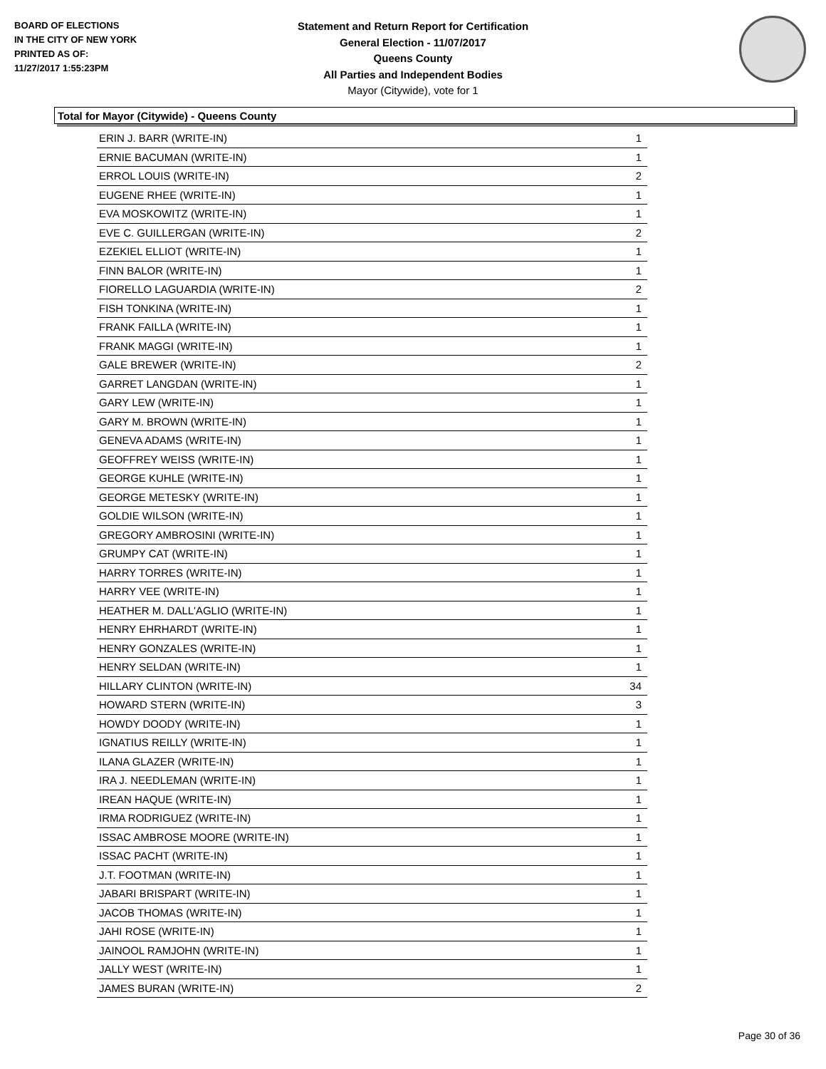BOARD OF ELECTIONS
IN THE CITY OF NEW YORK
PRINTED AS OF:
11/27/2017 1:55:23PM
Statement and Return Report for Certification
General Election - 11/07/2017
Queens County
All Parties and Independent Bodies
Mayor (Citywide), vote for 1
Total for Mayor (Citywide) - Queens County
| ERIN J. BARR (WRITE-IN) | 1 |
| ERNIE BACUMAN (WRITE-IN) | 1 |
| ERROL LOUIS (WRITE-IN) | 2 |
| EUGENE RHEE (WRITE-IN) | 1 |
| EVA MOSKOWITZ (WRITE-IN) | 1 |
| EVE C. GUILLERGAN (WRITE-IN) | 2 |
| EZEKIEL ELLIOT (WRITE-IN) | 1 |
| FINN BALOR (WRITE-IN) | 1 |
| FIORELLO LAGUARDIA (WRITE-IN) | 2 |
| FISH TONKINA (WRITE-IN) | 1 |
| FRANK FAILLA (WRITE-IN) | 1 |
| FRANK MAGGI (WRITE-IN) | 1 |
| GALE BREWER (WRITE-IN) | 2 |
| GARRET LANGDAN (WRITE-IN) | 1 |
| GARY LEW (WRITE-IN) | 1 |
| GARY M. BROWN (WRITE-IN) | 1 |
| GENEVA ADAMS (WRITE-IN) | 1 |
| GEOFFREY WEISS (WRITE-IN) | 1 |
| GEORGE KUHLE (WRITE-IN) | 1 |
| GEORGE METESKY (WRITE-IN) | 1 |
| GOLDIE WILSON (WRITE-IN) | 1 |
| GREGORY AMBROSINI (WRITE-IN) | 1 |
| GRUMPY CAT (WRITE-IN) | 1 |
| HARRY TORRES (WRITE-IN) | 1 |
| HARRY VEE (WRITE-IN) | 1 |
| HEATHER M. DALL'AGLIO (WRITE-IN) | 1 |
| HENRY EHRHARDT (WRITE-IN) | 1 |
| HENRY GONZALES (WRITE-IN) | 1 |
| HENRY SELDAN (WRITE-IN) | 1 |
| HILLARY CLINTON (WRITE-IN) | 34 |
| HOWARD STERN (WRITE-IN) | 3 |
| HOWDY DOODY (WRITE-IN) | 1 |
| IGNATIUS REILLY (WRITE-IN) | 1 |
| ILANA GLAZER (WRITE-IN) | 1 |
| IRA J. NEEDLEMAN (WRITE-IN) | 1 |
| IREAN HAQUE (WRITE-IN) | 1 |
| IRMA RODRIGUEZ (WRITE-IN) | 1 |
| ISSAC AMBROSE MOORE (WRITE-IN) | 1 |
| ISSAC PACHT (WRITE-IN) | 1 |
| J.T. FOOTMAN (WRITE-IN) | 1 |
| JABARI BRISPART (WRITE-IN) | 1 |
| JACOB THOMAS (WRITE-IN) | 1 |
| JAHI ROSE (WRITE-IN) | 1 |
| JAINOOL RAMJOHN (WRITE-IN) | 1 |
| JALLY WEST (WRITE-IN) | 1 |
| JAMES BURAN (WRITE-IN) | 2 |
Page 30 of 36